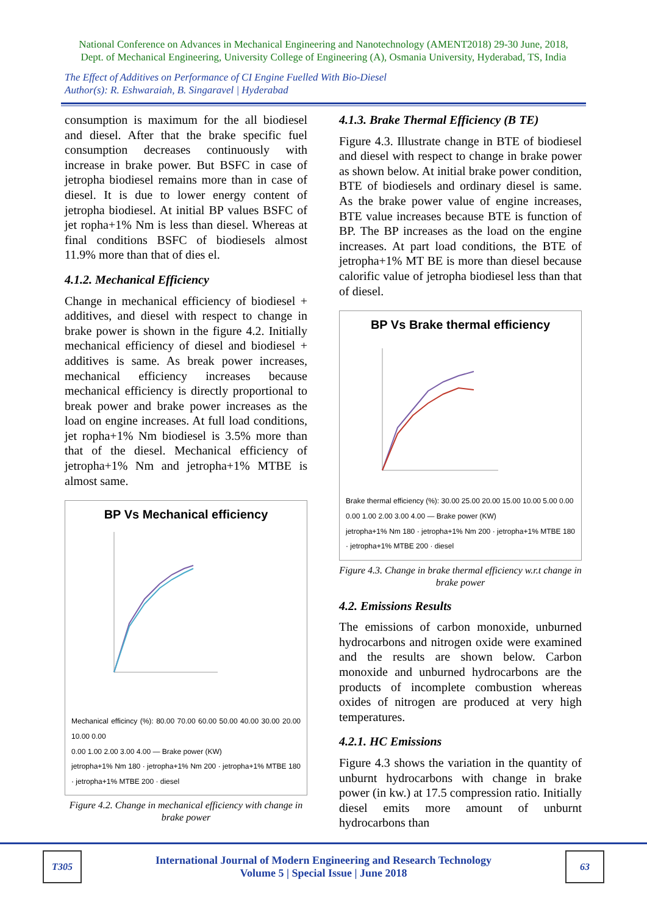National Conference on Advances in Mechanical Engineering and Nanotechnology (AMENT2018) 29-30 June, 2018,
Dept. of Mechanical Engineering, University College of Engineering (A), Osmania University, Hyderabad, TS, India
The Effect of Additives on Performance of CI Engine Fuelled With Bio-Diesel
Author(s): R. Eshwaraiah, B. Singaravel | Hyderabad
consumption is maximum for the all biodiesel and diesel. After that the brake specific fuel consumption decreases continuously with increase in brake power. But BSFC in case of jetropha biodiesel remains more than in case of diesel. It is due to lower energy content of jetropha biodiesel. At initial BP values BSFC of jet ropha+1% Nm is less than diesel. Whereas at final conditions BSFC of biodiesels almost 11.9% more than that of dies el.
4.1.2. Mechanical Efficiency
Change in mechanical efficiency of biodiesel + additives, and diesel with respect to change in brake power is shown in the figure 4.2. Initially mechanical efficiency of diesel and biodiesel + additives is same. As break power increases, mechanical efficiency increases because mechanical efficiency is directly proportional to break power and brake power increases as the load on engine increases. At full load conditions, jet ropha+1% Nm biodiesel is 3.5% more than that of the diesel. Mechanical efficiency of jetropha+1% Nm and jetropha+1% MTBE is almost same.
BP Vs Mechanical efficiency
Mechanical efficincy (%): 80.00 70.00 60.00 50.00 40.00 30.00 20.00 10.00 0.00
0.00 1.00 2.00 3.00 4.00 — Brake power (KW)
jetropha+1% Nm 180 · jetropha+1% Nm 200 · jetropha+1% MTBE 180 · jetropha+1% MTBE 200 · diesel
Figure 4.2. Change in mechanical efficiency with change in brake power
4.1.3. Brake Thermal Efficiency (B TE)
Figure 4.3. Illustrate change in BTE of biodiesel and diesel with respect to change in brake power as shown below. At initial brake power condition, BTE of biodiesels and ordinary diesel is same. As the brake power value of engine increases, BTE value increases because BTE is function of BP. The BP increases as the load on the engine increases. At part load conditions, the BTE of jetropha+1% MT BE is more than diesel because calorific value of jetropha biodiesel less than that of diesel.
BP Vs Brake thermal efficiency
Brake thermal efficiency (%): 30.00 25.00 20.00 15.00 10.00 5.00 0.00
0.00 1.00 2.00 3.00 4.00 — Brake power (KW)
jetropha+1% Nm 180 · jetropha+1% Nm 200 · jetropha+1% MTBE 180 · jetropha+1% MTBE 200 · diesel
Figure 4.3. Change in brake thermal efficiency w.r.t change in brake power
4.2. Emissions Results
The emissions of carbon monoxide, unburned hydrocarbons and nitrogen oxide were examined and the results are shown below. Carbon monoxide and unburned hydrocarbons are the products of incomplete combustion whereas oxides of nitrogen are produced at very high temperatures.
4.2.1. HC Emissions
Figure 4.3 shows the variation in the quantity of unburnt hydrocarbons with change in brake power (in kw.) at 17.5 compression ratio. Initially diesel emits more amount of unburnt hydrocarbons than
T305
International Journal of Modern Engineering and Research Technology
Volume 5 | Special Issue | June 2018
63